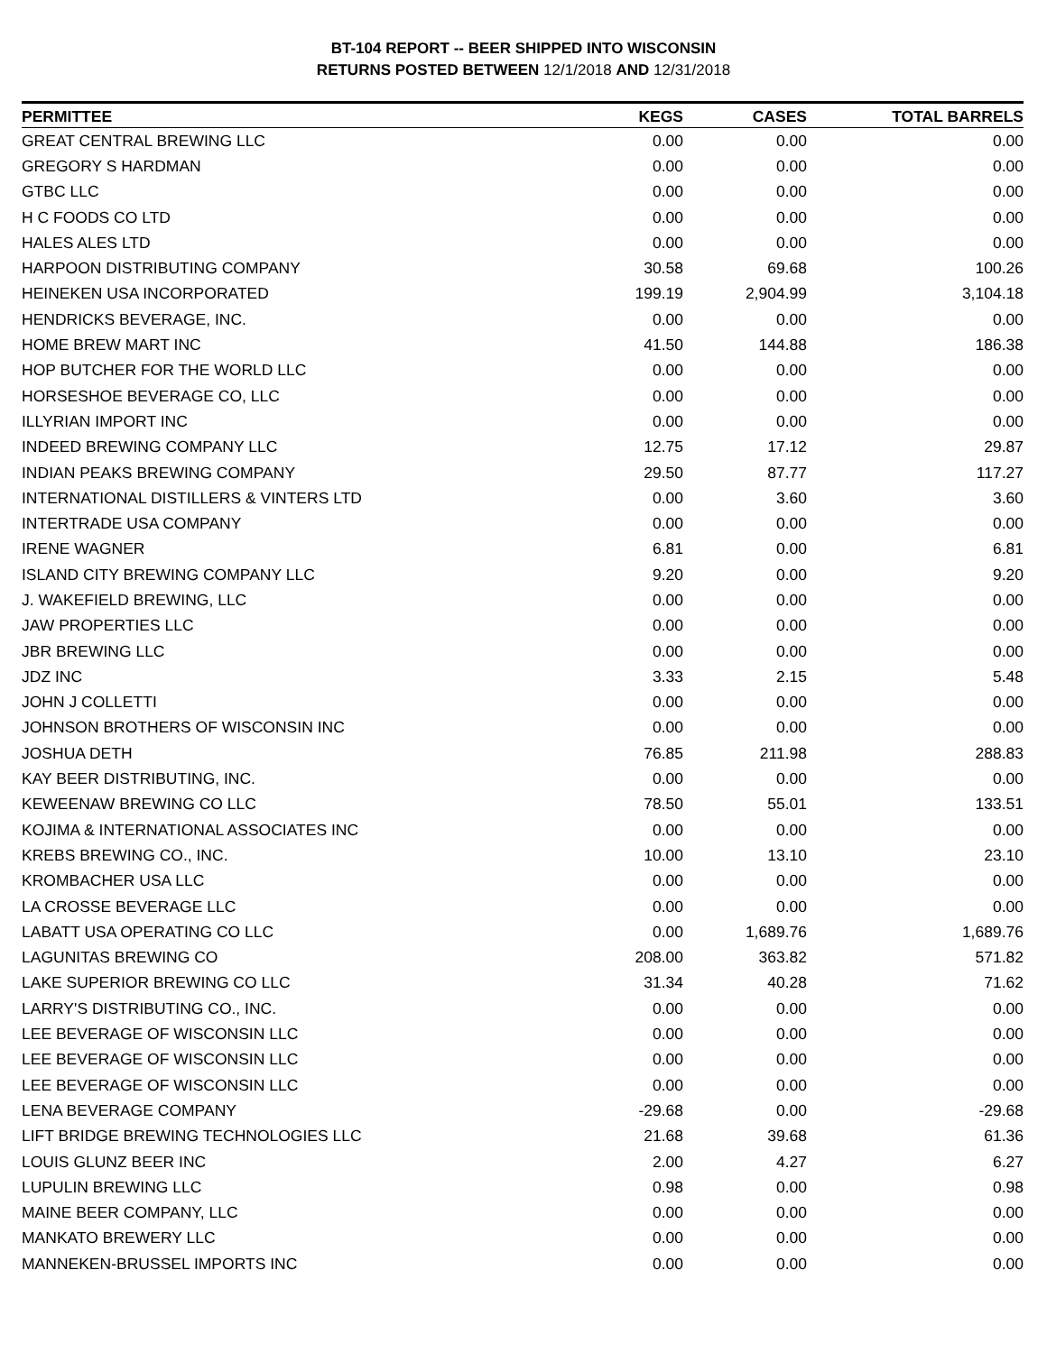BT-104 REPORT -- BEER SHIPPED INTO WISCONSIN
RETURNS POSTED BETWEEN 12/1/2018 AND 12/31/2018
| PERMITTEE | KEGS | CASES | TOTAL BARRELS |
| --- | --- | --- | --- |
| GREAT CENTRAL BREWING LLC | 0.00 | 0.00 | 0.00 |
| GREGORY S HARDMAN | 0.00 | 0.00 | 0.00 |
| GTBC LLC | 0.00 | 0.00 | 0.00 |
| H C FOODS CO LTD | 0.00 | 0.00 | 0.00 |
| HALES ALES LTD | 0.00 | 0.00 | 0.00 |
| HARPOON DISTRIBUTING COMPANY | 30.58 | 69.68 | 100.26 |
| HEINEKEN USA INCORPORATED | 199.19 | 2,904.99 | 3,104.18 |
| HENDRICKS BEVERAGE, INC. | 0.00 | 0.00 | 0.00 |
| HOME BREW MART INC | 41.50 | 144.88 | 186.38 |
| HOP BUTCHER FOR THE WORLD LLC | 0.00 | 0.00 | 0.00 |
| HORSESHOE BEVERAGE CO, LLC | 0.00 | 0.00 | 0.00 |
| ILLYRIAN IMPORT INC | 0.00 | 0.00 | 0.00 |
| INDEED BREWING COMPANY LLC | 12.75 | 17.12 | 29.87 |
| INDIAN PEAKS BREWING COMPANY | 29.50 | 87.77 | 117.27 |
| INTERNATIONAL DISTILLERS & VINTERS LTD | 0.00 | 3.60 | 3.60 |
| INTERTRADE USA COMPANY | 0.00 | 0.00 | 0.00 |
| IRENE WAGNER | 6.81 | 0.00 | 6.81 |
| ISLAND CITY BREWING COMPANY LLC | 9.20 | 0.00 | 9.20 |
| J. WAKEFIELD BREWING, LLC | 0.00 | 0.00 | 0.00 |
| JAW PROPERTIES LLC | 0.00 | 0.00 | 0.00 |
| JBR BREWING LLC | 0.00 | 0.00 | 0.00 |
| JDZ INC | 3.33 | 2.15 | 5.48 |
| JOHN J COLLETTI | 0.00 | 0.00 | 0.00 |
| JOHNSON BROTHERS OF WISCONSIN INC | 0.00 | 0.00 | 0.00 |
| JOSHUA DETH | 76.85 | 211.98 | 288.83 |
| KAY BEER DISTRIBUTING, INC. | 0.00 | 0.00 | 0.00 |
| KEWEENAW BREWING CO LLC | 78.50 | 55.01 | 133.51 |
| KOJIMA & INTERNATIONAL ASSOCIATES INC | 0.00 | 0.00 | 0.00 |
| KREBS BREWING CO., INC. | 10.00 | 13.10 | 23.10 |
| KROMBACHER USA LLC | 0.00 | 0.00 | 0.00 |
| LA CROSSE BEVERAGE LLC | 0.00 | 0.00 | 0.00 |
| LABATT USA OPERATING CO LLC | 0.00 | 1,689.76 | 1,689.76 |
| LAGUNITAS BREWING CO | 208.00 | 363.82 | 571.82 |
| LAKE SUPERIOR BREWING CO LLC | 31.34 | 40.28 | 71.62 |
| LARRY'S DISTRIBUTING CO., INC. | 0.00 | 0.00 | 0.00 |
| LEE BEVERAGE OF WISCONSIN LLC | 0.00 | 0.00 | 0.00 |
| LEE BEVERAGE OF WISCONSIN LLC | 0.00 | 0.00 | 0.00 |
| LEE BEVERAGE OF WISCONSIN LLC | 0.00 | 0.00 | 0.00 |
| LENA BEVERAGE COMPANY | -29.68 | 0.00 | -29.68 |
| LIFT BRIDGE BREWING TECHNOLOGIES LLC | 21.68 | 39.68 | 61.36 |
| LOUIS GLUNZ BEER INC | 2.00 | 4.27 | 6.27 |
| LUPULIN BREWING LLC | 0.98 | 0.00 | 0.98 |
| MAINE BEER COMPANY, LLC | 0.00 | 0.00 | 0.00 |
| MANKATO BREWERY LLC | 0.00 | 0.00 | 0.00 |
| MANNEKEN-BRUSSEL IMPORTS INC | 0.00 | 0.00 | 0.00 |